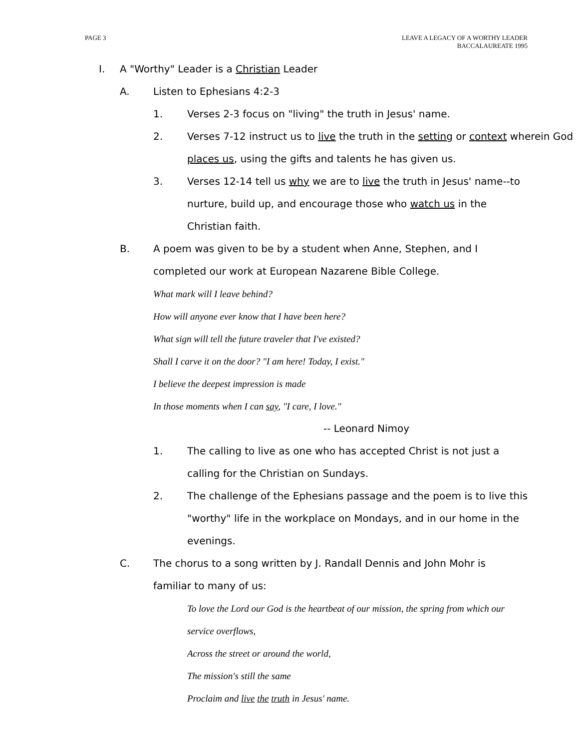PAGE 3 LEAVE A LEGACY OF A WORTHY LEADER
BACCALAUREATE 1995
I. A "Worthy" Leader is a Christian Leader
A. Listen to Ephesians 4:2-3
1. Verses 2-3 focus on "living" the truth in Jesus' name.
2. Verses 7-12 instruct us to live the truth in the setting or context wherein God places us, using the gifts and talents he has given us.
3. Verses 12-14 tell us why we are to live the truth in Jesus' name--to nurture, build up, and encourage those who watch us in the Christian faith.
B. A poem was given to be by a student when Anne, Stephen, and I completed our work at European Nazarene Bible College.
What mark will I leave behind?
How will anyone ever know that I have been here?
What sign will tell the future traveler that I've existed?
Shall I carve it on the door? "I am here! Today, I exist."
I believe the deepest impression is made
In those moments when I can say, "I care, I love."
-- Leonard Nimoy
1. The calling to live as one who has accepted Christ is not just a calling for the Christian on Sundays.
2. The challenge of the Ephesians passage and the poem is to live this "worthy" life in the workplace on Mondays, and in our home in the evenings.
C. The chorus to a song written by J. Randall Dennis and John Mohr is familiar to many of us:
To love the Lord our God is the heartbeat of our mission, the spring from which our service overflows,
Across the street or around the world,
The mission's still the same
Proclaim and live the truth in Jesus' name.